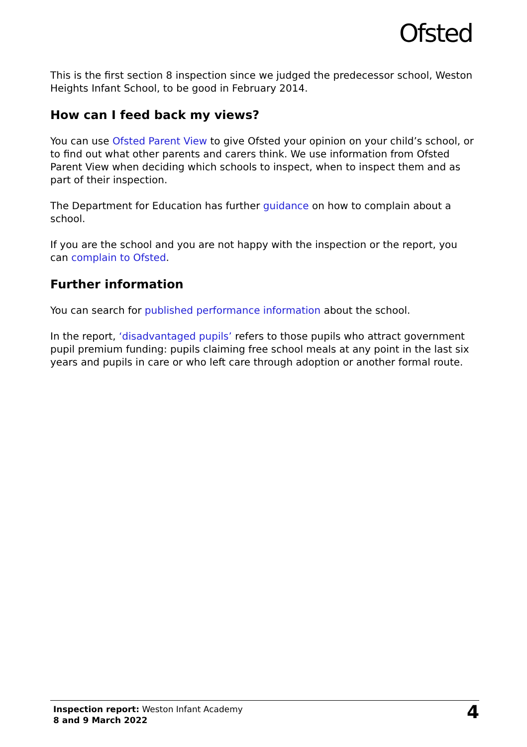Ofsted
This is the first section 8 inspection since we judged the predecessor school, Weston Heights Infant School, to be good in February 2014.
How can I feed back my views?
You can use Ofsted Parent View to give Ofsted your opinion on your child’s school, or to find out what other parents and carers think. We use information from Ofsted Parent View when deciding which schools to inspect, when to inspect them and as part of their inspection.
The Department for Education has further guidance on how to complain about a school.
If you are the school and you are not happy with the inspection or the report, you can complain to Ofsted.
Further information
You can search for published performance information about the school.
In the report, ‘disadvantaged pupils’ refers to those pupils who attract government pupil premium funding: pupils claiming free school meals at any point in the last six years and pupils in care or who left care through adoption or another formal route.
Inspection report: Weston Infant Academy
8 and 9 March 2022
4